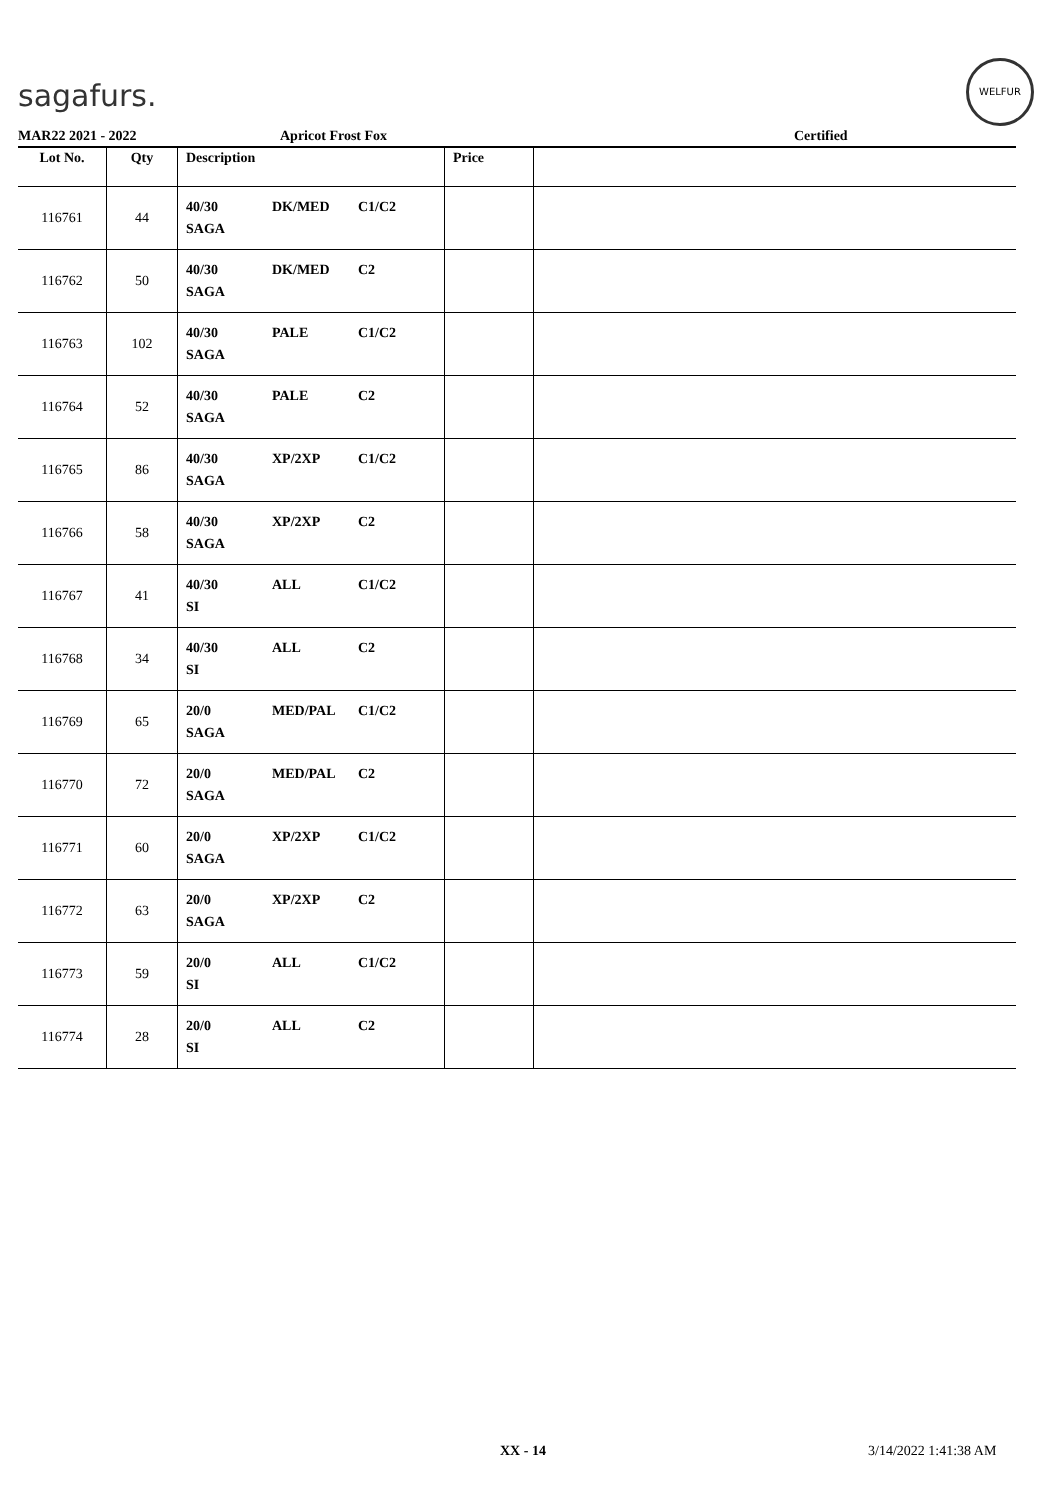sagafurs.
WELFUR
MAR22 2021 - 2022 Apricot Frost Fox Certified
| Lot No. | Qty | Description | Price | |
| --- | --- | --- | --- | --- |
| 116761 | 44 | 40/30 DK/MED C1/C2 SAGA | | |
| 116762 | 50 | 40/30 DK/MED C2 SAGA | | |
| 116763 | 102 | 40/30 PALE C1/C2 SAGA | | |
| 116764 | 52 | 40/30 PALE C2 SAGA | | |
| 116765 | 86 | 40/30 XP/2XP C1/C2 SAGA | | |
| 116766 | 58 | 40/30 XP/2XP C2 SAGA | | |
| 116767 | 41 | 40/30 ALL C1/C2 SI | | |
| 116768 | 34 | 40/30 ALL C2 SI | | |
| 116769 | 65 | 20/0 MED/PAL C1/C2 SAGA | | |
| 116770 | 72 | 20/0 MED/PAL C2 SAGA | | |
| 116771 | 60 | 20/0 XP/2XP C1/C2 SAGA | | |
| 116772 | 63 | 20/0 XP/2XP C2 SAGA | | |
| 116773 | 59 | 20/0 ALL C1/C2 SI | | |
| 116774 | 28 | 20/0 ALL C2 SI | | |
XX - 14 3/14/2022 1:41:38 AM